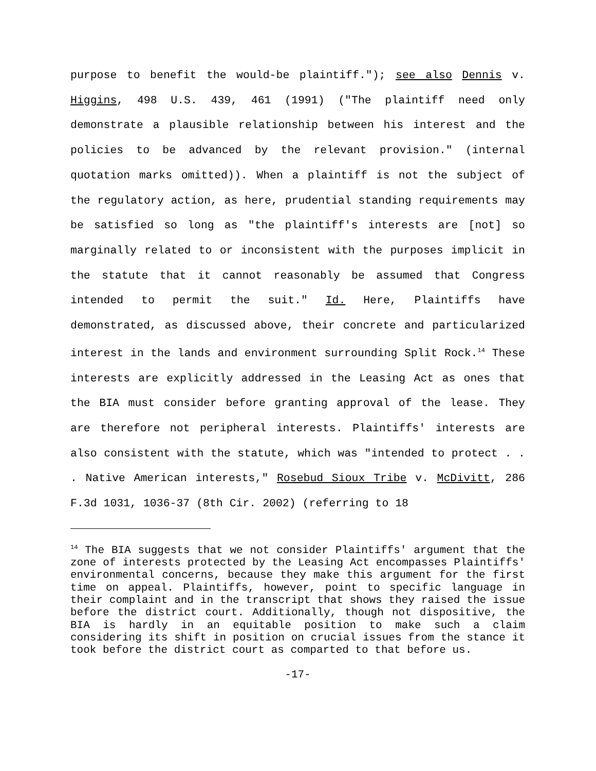purpose to benefit the would-be plaintiff."); see also Dennis v. Higgins, 498 U.S. 439, 461 (1991) ("The plaintiff need only demonstrate a plausible relationship between his interest and the policies to be advanced by the relevant provision." (internal quotation marks omitted)). When a plaintiff is not the subject of the regulatory action, as here, prudential standing requirements may be satisfied so long as "the plaintiff's interests are [not] so marginally related to or inconsistent with the purposes implicit in the statute that it cannot reasonably be assumed that Congress intended to permit the suit." Id. Here, Plaintiffs have demonstrated, as discussed above, their concrete and particularized interest in the lands and environment surrounding Split Rock.<sup>14</sup> These interests are explicitly addressed in the Leasing Act as ones that the BIA must consider before granting approval of the lease. They are therefore not peripheral interests. Plaintiffs' interests are also consistent with the statute, which was "intended to protect . . . Native American interests," Rosebud Sioux Tribe v. McDivitt, 286 F.3d 1031, 1036-37 (8th Cir. 2002) (referring to 18
<sup>14</sup> The BIA suggests that we not consider Plaintiffs' argument that the zone of interests protected by the Leasing Act encompasses Plaintiffs' environmental concerns, because they make this argument for the first time on appeal. Plaintiffs, however, point to specific language in their complaint and in the transcript that shows they raised the issue before the district court. Additionally, though not dispositive, the BIA is hardly in an equitable position to make such a claim considering its shift in position on crucial issues from the stance it took before the district court as comparted to that before us.
-17-